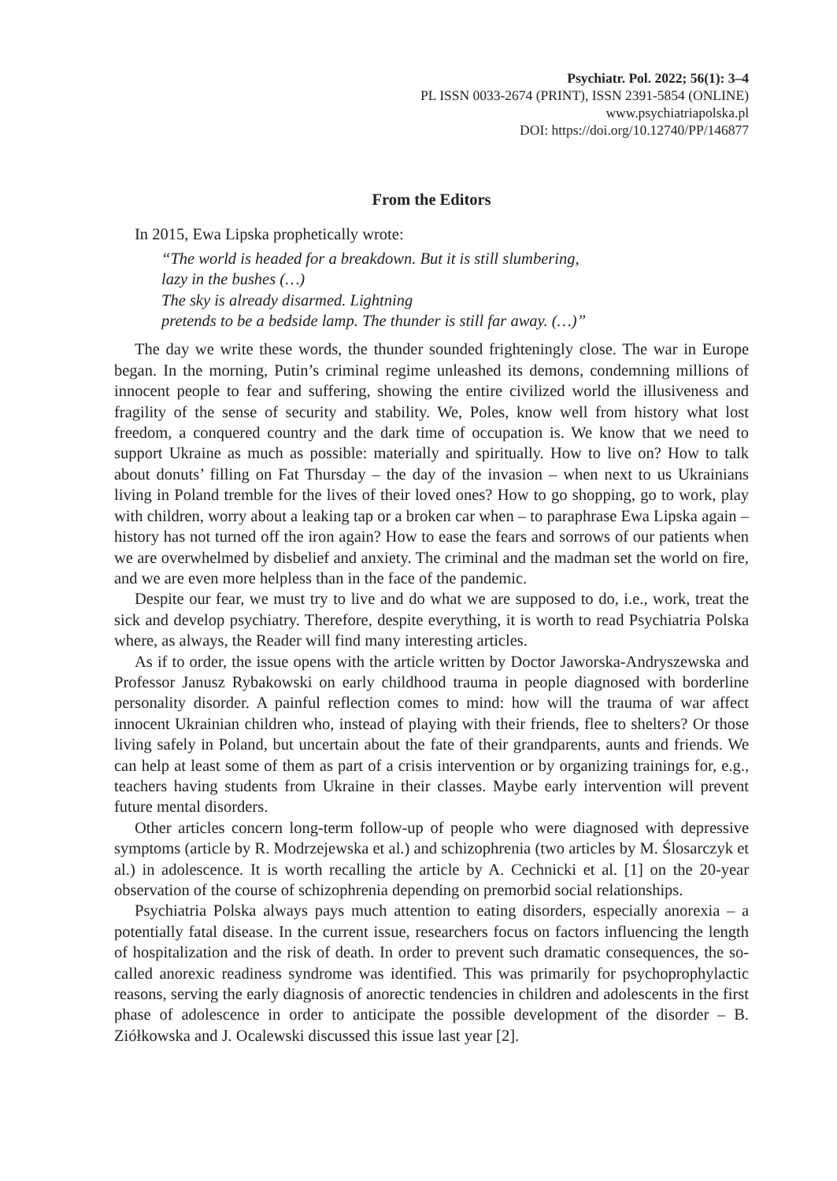Psychiatr. Pol. 2022; 56(1): 3–4
PL ISSN 0033-2674 (PRINT), ISSN 2391-5854 (ONLINE)
www.psychiatriapolska.pl
DOI: https://doi.org/10.12740/PP/146877
From the Editors
In 2015, Ewa Lipska prophetically wrote:
“The world is headed for a breakdown. But it is still slumbering,
lazy in the bushes (…)
The sky is already disarmed. Lightning
pretends to be a bedside lamp. The thunder is still far away. (…)”
The day we write these words, the thunder sounded frighteningly close. The war in Europe began. In the morning, Putin’s criminal regime unleashed its demons, condemning millions of innocent people to fear and suffering, showing the entire civilized world the illusiveness and fragility of the sense of security and stability. We, Poles, know well from history what lost freedom, a conquered country and the dark time of occupation is. We know that we need to support Ukraine as much as possible: materially and spiritually. How to live on? How to talk about donuts’ filling on Fat Thursday – the day of the invasion – when next to us Ukrainians living in Poland tremble for the lives of their loved ones? How to go shopping, go to work, play with children, worry about a leaking tap or a broken car when – to paraphrase Ewa Lipska again – history has not turned off the iron again? How to ease the fears and sorrows of our patients when we are overwhelmed by disbelief and anxiety. The criminal and the madman set the world on fire, and we are even more helpless than in the face of the pandemic.
Despite our fear, we must try to live and do what we are supposed to do, i.e., work, treat the sick and develop psychiatry. Therefore, despite everything, it is worth to read Psychiatria Polska where, as always, the Reader will find many interesting articles.
As if to order, the issue opens with the article written by Doctor Jaworska-Andryszewska and Professor Janusz Rybakowski on early childhood trauma in people diagnosed with borderline personality disorder. A painful reflection comes to mind: how will the trauma of war affect innocent Ukrainian children who, instead of playing with their friends, flee to shelters? Or those living safely in Poland, but uncertain about the fate of their grandparents, aunts and friends. We can help at least some of them as part of a crisis intervention or by organizing trainings for, e.g., teachers having students from Ukraine in their classes. Maybe early intervention will prevent future mental disorders.
Other articles concern long-term follow-up of people who were diagnosed with depressive symptoms (article by R. Modrzejewska et al.) and schizophrenia (two articles by M. Ślosarczyk et al.) in adolescence. It is worth recalling the article by A. Cechnicki et al. [1] on the 20-year observation of the course of schizophrenia depending on premorbid social relationships.
Psychiatria Polska always pays much attention to eating disorders, especially anorexia – a potentially fatal disease. In the current issue, researchers focus on factors influencing the length of hospitalization and the risk of death. In order to prevent such dramatic consequences, the so-called anorexic readiness syndrome was identified. This was primarily for psychoprophylactic reasons, serving the early diagnosis of anorectic tendencies in children and adolescents in the first phase of adolescence in order to anticipate the possible development of the disorder – B. Ziółkowska and J. Ocalewski discussed this issue last year [2].